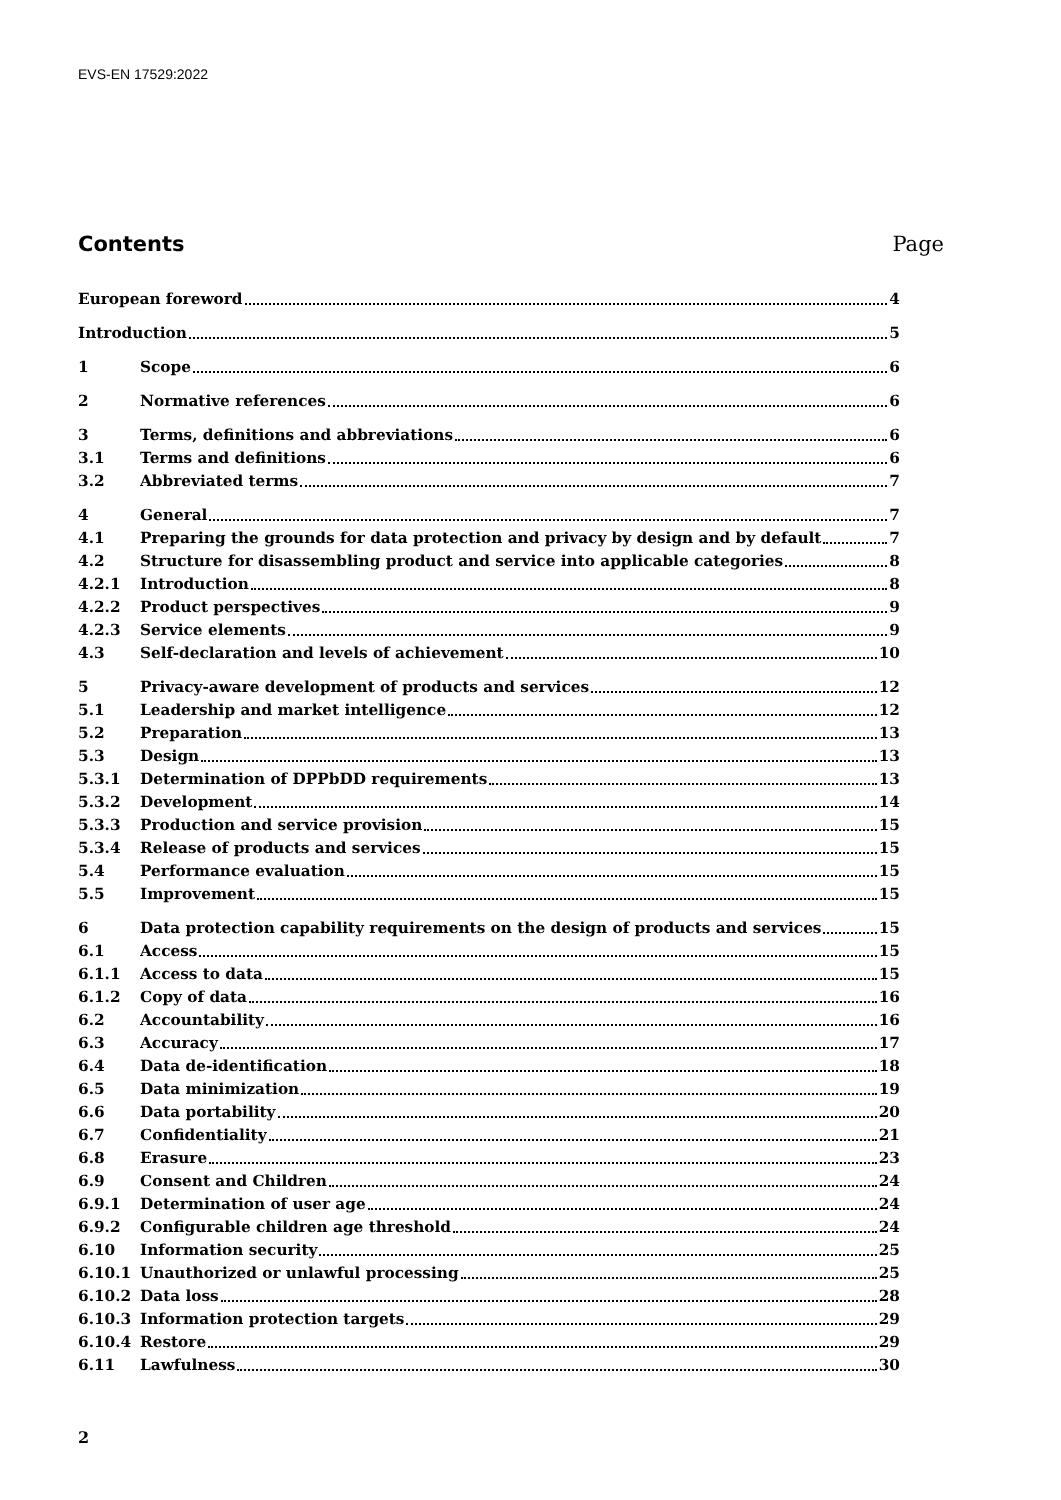EVS-EN 17529:2022
Contents Page
European foreword 4
Introduction 5
1 Scope 6
2 Normative references 6
3 Terms, definitions and abbreviations 6
3.1 Terms and definitions 6
3.2 Abbreviated terms 7
4 General 7
4.1 Preparing the grounds for data protection and privacy by design and by default 7
4.2 Structure for disassembling product and service into applicable categories 8
4.2.1 Introduction 8
4.2.2 Product perspectives 9
4.2.3 Service elements 9
4.3 Self-declaration and levels of achievement 10
5 Privacy-aware development of products and services 12
5.1 Leadership and market intelligence 12
5.2 Preparation 13
5.3 Design 13
5.3.1 Determination of DPPbDD requirements 13
5.3.2 Development 14
5.3.3 Production and service provision 15
5.3.4 Release of products and services 15
5.4 Performance evaluation 15
5.5 Improvement 15
6 Data protection capability requirements on the design of products and services 15
6.1 Access 15
6.1.1 Access to data 15
6.1.2 Copy of data 16
6.2 Accountability 16
6.3 Accuracy 17
6.4 Data de-identification 18
6.5 Data minimization 19
6.6 Data portability 20
6.7 Confidentiality 21
6.8 Erasure 23
6.9 Consent and Children 24
6.9.1 Determination of user age 24
6.9.2 Configurable children age threshold 24
6.10 Information security 25
6.10.1 Unauthorized or unlawful processing 25
6.10.2 Data loss 28
6.10.3 Information protection targets 29
6.10.4 Restore 29
6.11 Lawfulness 30
2